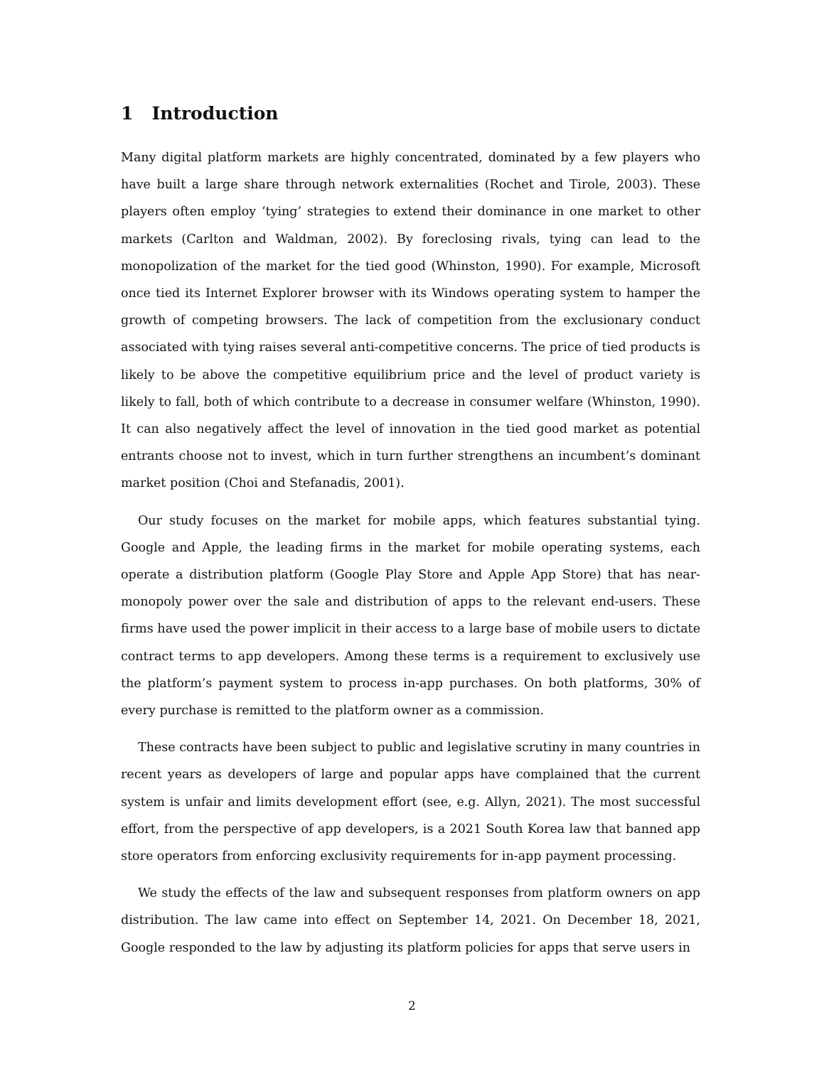1 Introduction
Many digital platform markets are highly concentrated, dominated by a few players who have built a large share through network externalities (Rochet and Tirole, 2003). These players often employ ‘tying’ strategies to extend their dominance in one market to other markets (Carlton and Waldman, 2002). By foreclosing rivals, tying can lead to the monopolization of the market for the tied good (Whinston, 1990). For example, Microsoft once tied its Internet Explorer browser with its Windows operating system to hamper the growth of competing browsers. The lack of competition from the exclusionary conduct associated with tying raises several anti-competitive concerns. The price of tied products is likely to be above the competitive equilibrium price and the level of product variety is likely to fall, both of which contribute to a decrease in consumer welfare (Whinston, 1990). It can also negatively affect the level of innovation in the tied good market as potential entrants choose not to invest, which in turn further strengthens an incumbent’s dominant market position (Choi and Stefanadis, 2001).
Our study focuses on the market for mobile apps, which features substantial tying. Google and Apple, the leading firms in the market for mobile operating systems, each operate a distribution platform (Google Play Store and Apple App Store) that has near-monopoly power over the sale and distribution of apps to the relevant end-users. These firms have used the power implicit in their access to a large base of mobile users to dictate contract terms to app developers. Among these terms is a requirement to exclusively use the platform’s payment system to process in-app purchases. On both platforms, 30% of every purchase is remitted to the platform owner as a commission.
These contracts have been subject to public and legislative scrutiny in many countries in recent years as developers of large and popular apps have complained that the current system is unfair and limits development effort (see, e.g. Allyn, 2021). The most successful effort, from the perspective of app developers, is a 2021 South Korea law that banned app store operators from enforcing exclusivity requirements for in-app payment processing.
We study the effects of the law and subsequent responses from platform owners on app distribution. The law came into effect on September 14, 2021. On December 18, 2021, Google responded to the law by adjusting its platform policies for apps that serve users in
2